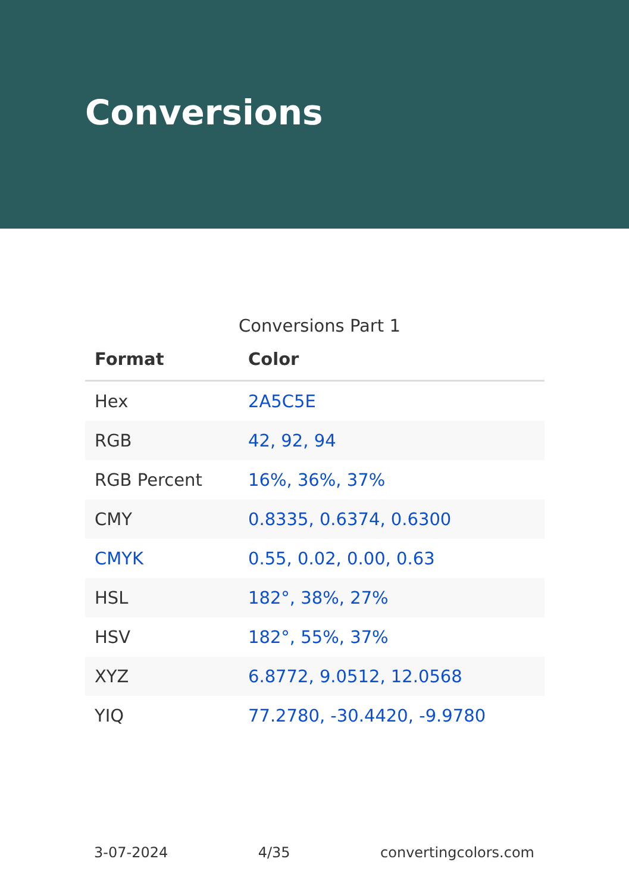Conversions
Conversions Part 1
| Format | Color |
| --- | --- |
| Hex | 2A5C5E |
| RGB | 42, 92, 94 |
| RGB Percent | 16%, 36%, 37% |
| CMY | 0.8335, 0.6374, 0.6300 |
| CMYK | 0.55, 0.02, 0.00, 0.63 |
| HSL | 182°, 38%, 27% |
| HSV | 182°, 55%, 37% |
| XYZ | 6.8772, 9.0512, 12.0568 |
| YIQ | 77.2780, -30.4420, -9.9780 |
3-07-2024 4/35 convertingcolors.com